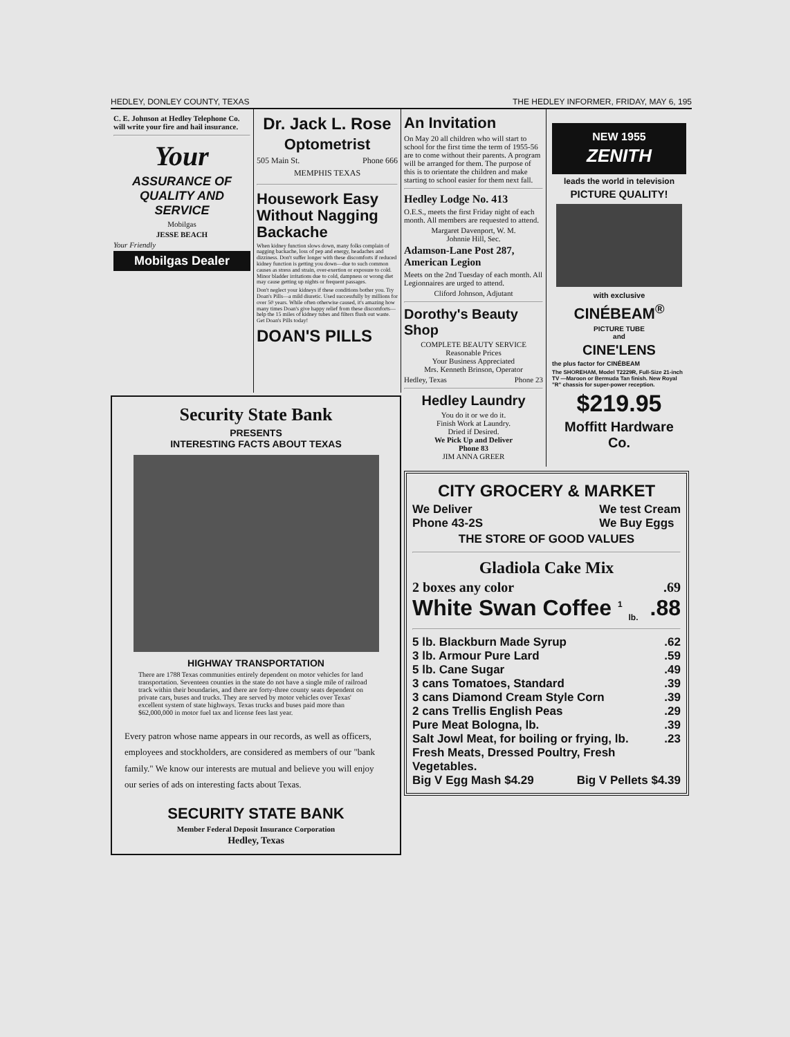HEDLEY, DONLEY COUNTY, TEXAS THE HEDLEY INFORMER, FRIDAY, MAY 6, 195
C. E. Johnson at Hedley Telephone Co. will write your fire and hail insurance.
Your
ASSURANCE OF QUALITY AND SERVICE
Mobilgas
JESSE BEACH
Your Friendly
Mobilgas Dealer
Dr. Jack L. Rose
Optometrist
505 Main St. Phone 666
MEMPHIS TEXAS
Housework Easy Without Nagging Backache
When kidney function slows down, many folks complain of nagging backache, loss of pep and energy, headaches and dizziness. Don't suffer longer with these discomforts if reduced kidney function is getting you down—due to such common causes as stress and strain, over-exertion or exposure to cold. Minor bladder irritations due to cold, dampness or wrong diet may cause getting up nights or frequent passages.
Don't neglect your kidneys if these conditions bother you. Try Doan's Pills—a mild diuretic. Used successfully by millions for over 50 years. While often otherwise caused, it's amazing how many times Doan's give happy relief from these discomforts—help the 15 miles of kidney tubes and filters flush out waste. Get Doan's Pills today!
DOAN'S PILLS
Security State Bank
PRESENTS
INTERESTING FACTS ABOUT TEXAS
HIGHWAY TRANSPORTATION
There are 1788 Texas communities entirely dependent on motor vehicles for land transportation. Seventeen counties in the state do not have a single mile of railroad track within their boundaries, and there are forty-three county seats dependent on private cars, buses and trucks. They are served by motor vehicles over Texas' excellent system of state highways. Texas trucks and buses paid more than $62,000,000 in motor fuel tax and license fees last year.
Every patron whose name appears in our records, as well as officers, employees and stockholders, are considered as members of our "bank family." We know our interests are mutual and believe you will enjoy our series of ads on interesting facts about Texas.
SECURITY STATE BANK
Member Federal Deposit Insurance Corporation
Hedley, Texas
An Invitation
On May 20 all children who will start to school for the first time the term of 1955-56 are to come without their parents. A program will be arranged for them. The purpose of this is to orientate the children and make starting to school easier for them next fall.
Hedley Lodge No. 413
O.E.S., meets the first Friday night of each month. All members are requested to attend.
Margaret Davenport, W. M.
Johnnie Hill, Sec.
Adamson-Lane Post 287, American Legion
Meets on the 2nd Tuesday of each month. All Legionnaires are urged to attend.
Cliford Johnson, Adjutant
Dorothy's Beauty Shop
COMPLETE BEAUTY SERVICE
Reasonable Prices
Your Business Appreciated
Mrs. Kenneth Brinson, Operator
Hedley, Texas Phone 23
Hedley Laundry
You do it or we do it.
Finish Work at Laundry.
Dried if Desired.
We Pick Up and Deliver
Phone 83
JIM ANNA GREER
NEW 1955
ZENITH
leads the world in television
PICTURE QUALITY!
with exclusive
CINÉBEAM<sup>®</sup>
PICTURE TUBE
and
CINE'LENS
the plus factor for CINÉBEAM
The SHOREHAM, Model T2229R, Full-Size 21-inch TV —Maroon or Bermuda Tan finish. New Royal "R" chassis for super-power reception.
$219.95
Moffitt Hardware Co.
CITY GROCERY & MARKET
We Deliver
Phone 43-2S We test Cream
We Buy Eggs
THE STORE OF GOOD VALUES
Gladiola Cake Mix
2 boxes any color.69
White Swan Coffee <sup>1</sup> <sub>lb.</sub>.88
5 lb. Blackburn Made Syrup.62
3 lb. Armour Pure Lard.59
5 lb. Cane Sugar.49
3 cans Tomatoes, Standard.39
3 cans Diamond Cream Style Corn.39
2 cans Trellis English Peas.29
Pure Meat Bologna, lb..39
Salt Jowl Meat, for boiling or frying, lb..23
Fresh Meats, Dressed Poultry, Fresh Vegetables.
Big V Egg Mash $4.29 Big V Pellets $4.39